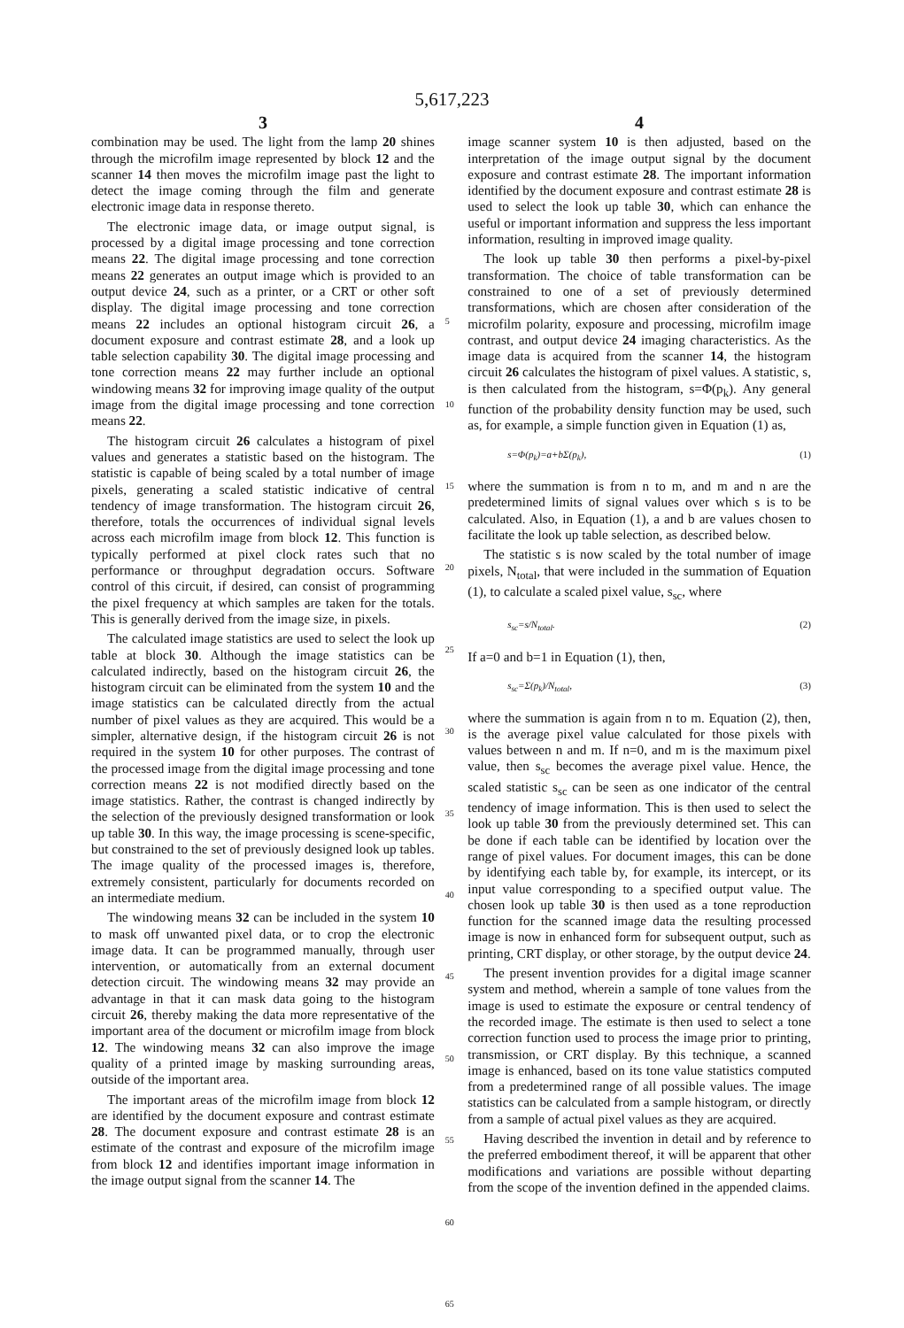5,617,223
3
combination may be used. The light from the lamp 20 shines through the microfilm image represented by block 12 and the scanner 14 then moves the microfilm image past the light to detect the image coming through the film and generate electronic image data in response thereto.
The electronic image data, or image output signal, is processed by a digital image processing and tone correction means 22. The digital image processing and tone correction means 22 generates an output image which is provided to an output device 24, such as a printer, or a CRT or other soft display. The digital image processing and tone correction means 22 includes an optional histogram circuit 26, a document exposure and contrast estimate 28, and a look up table selection capability 30. The digital image processing and tone correction means 22 may further include an optional windowing means 32 for improving image quality of the output image from the digital image processing and tone correction means 22.
The histogram circuit 26 calculates a histogram of pixel values and generates a statistic based on the histogram. The statistic is capable of being scaled by a total number of image pixels, generating a scaled statistic indicative of central tendency of image transformation. The histogram circuit 26, therefore, totals the occurrences of individual signal levels across each microfilm image from block 12. This function is typically performed at pixel clock rates such that no performance or throughput degradation occurs. Software control of this circuit, if desired, can consist of programming the pixel frequency at which samples are taken for the totals. This is generally derived from the image size, in pixels.
The calculated image statistics are used to select the look up table at block 30. Although the image statistics can be calculated indirectly, based on the histogram circuit 26, the histogram circuit can be eliminated from the system 10 and the image statistics can be calculated directly from the actual number of pixel values as they are acquired. This would be a simpler, alternative design, if the histogram circuit 26 is not required in the system 10 for other purposes. The contrast of the processed image from the digital image processing and tone correction means 22 is not modified directly based on the image statistics. Rather, the contrast is changed indirectly by the selection of the previously designed transformation or look up table 30. In this way, the image processing is scene-specific, but constrained to the set of previously designed look up tables. The image quality of the processed images is, therefore, extremely consistent, particularly for documents recorded on an intermediate medium.
The windowing means 32 can be included in the system 10 to mask off unwanted pixel data, or to crop the electronic image data. It can be programmed manually, through user intervention, or automatically from an external document detection circuit. The windowing means 32 may provide an advantage in that it can mask data going to the histogram circuit 26, thereby making the data more representative of the important area of the document or microfilm image from block 12. The windowing means 32 can also improve the image quality of a printed image by masking surrounding areas, outside of the important area.
The important areas of the microfilm image from block 12 are identified by the document exposure and contrast estimate 28. The document exposure and contrast estimate 28 is an estimate of the contrast and exposure of the microfilm image from block 12 and identifies important image information in the image output signal from the scanner 14. The
5
10
15
20
25
30
35
40
45
50
55
60
65
4
image scanner system 10 is then adjusted, based on the interpretation of the image output signal by the document exposure and contrast estimate 28. The important information identified by the document exposure and contrast estimate 28 is used to select the look up table 30, which can enhance the useful or important information and suppress the less important information, resulting in improved image quality.
The look up table 30 then performs a pixel-by-pixel transformation. The choice of table transformation can be constrained to one of a set of previously determined transformations, which are chosen after consideration of the microfilm polarity, exposure and processing, microfilm image contrast, and output device 24 imaging characteristics. As the image data is acquired from the scanner 14, the histogram circuit 26 calculates the histogram of pixel values. A statistic, s, is then calculated from the histogram, s=Φ(p<sub>k</sub>). Any general function of the probability density function may be used, such as, for example, a simple function given in Equation (1) as,
s=Φ(p<sub>k</sub>)=a+bΣ(p<sub>k</sub>), (1)
where the summation is from n to m, and m and n are the predetermined limits of signal values over which s is to be calculated. Also, in Equation (1), a and b are values chosen to facilitate the look up table selection, as described below.
The statistic s is now scaled by the total number of image pixels, N<sub>total</sub>, that were included in the summation of Equation (1), to calculate a scaled pixel value, s<sub>sc</sub>, where
s<sub>sc</sub>=s/N<sub>total</sub>. (2)
If a=0 and b=1 in Equation (1), then,
s<sub>sc</sub>=Σ(p<sub>k</sub>)/N<sub>total</sub>, (3)
where the summation is again from n to m. Equation (2), then, is the average pixel value calculated for those pixels with values between n and m. If n=0, and m is the maximum pixel value, then s<sub>sc</sub> becomes the average pixel value. Hence, the scaled statistic s<sub>sc</sub> can be seen as one indicator of the central tendency of image information. This is then used to select the look up table 30 from the previously determined set. This can be done if each table can be identified by location over the range of pixel values. For document images, this can be done by identifying each table by, for example, its intercept, or its input value corresponding to a specified output value. The chosen look up table 30 is then used as a tone reproduction function for the scanned image data the resulting processed image is now in enhanced form for subsequent output, such as printing, CRT display, or other storage, by the output device 24.
The present invention provides for a digital image scanner system and method, wherein a sample of tone values from the image is used to estimate the exposure or central tendency of the recorded image. The estimate is then used to select a tone correction function used to process the image prior to printing, transmission, or CRT display. By this technique, a scanned image is enhanced, based on its tone value statistics computed from a predetermined range of all possible values. The image statistics can be calculated from a sample histogram, or directly from a sample of actual pixel values as they are acquired.
Having described the invention in detail and by reference to the preferred embodiment thereof, it will be apparent that other modifications and variations are possible without departing from the scope of the invention defined in the appended claims.